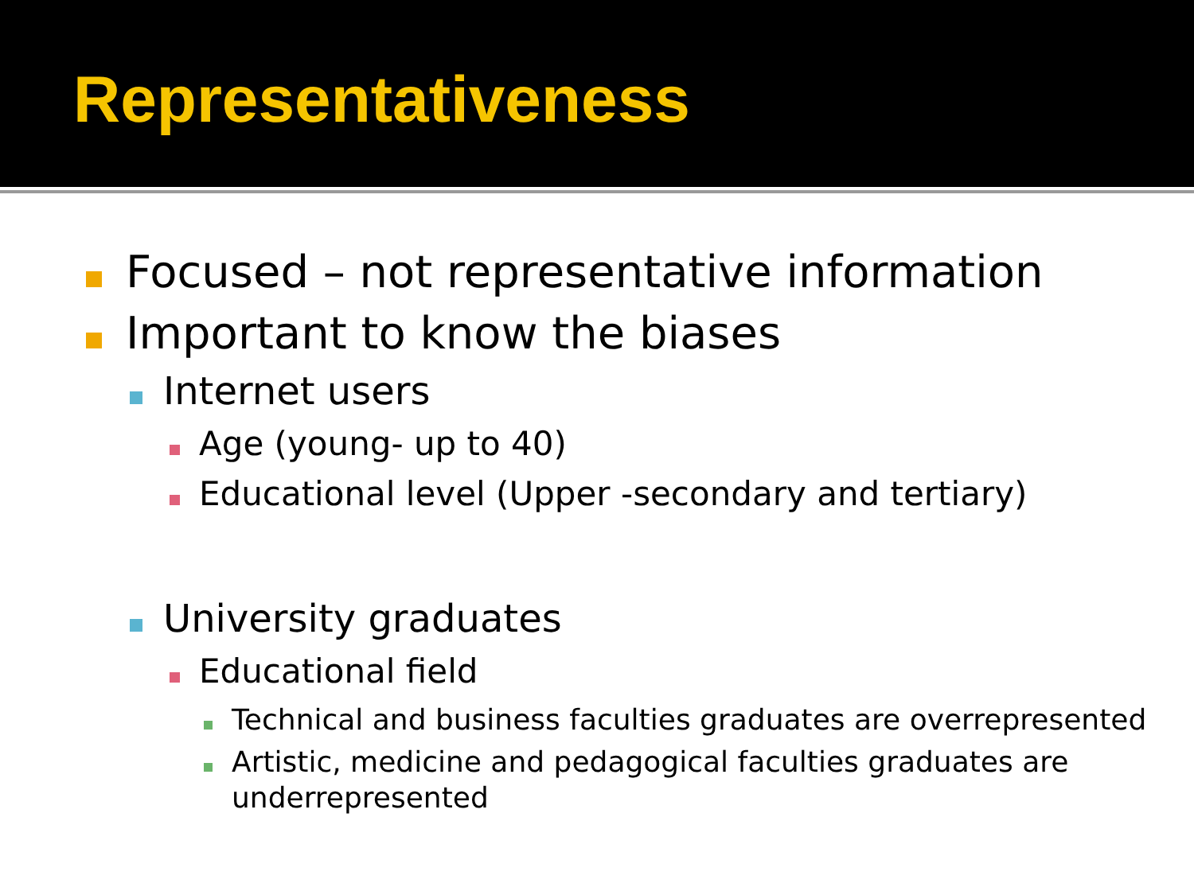Representativeness
Focused – not representative information
Important to know the biases
Internet users
Age (young- up to 40)
Educational level (Upper -secondary and tertiary)
University graduates
Educational field
Technical and business faculties graduates are overrepresented
Artistic, medicine and pedagogical faculties graduates are underrepresented